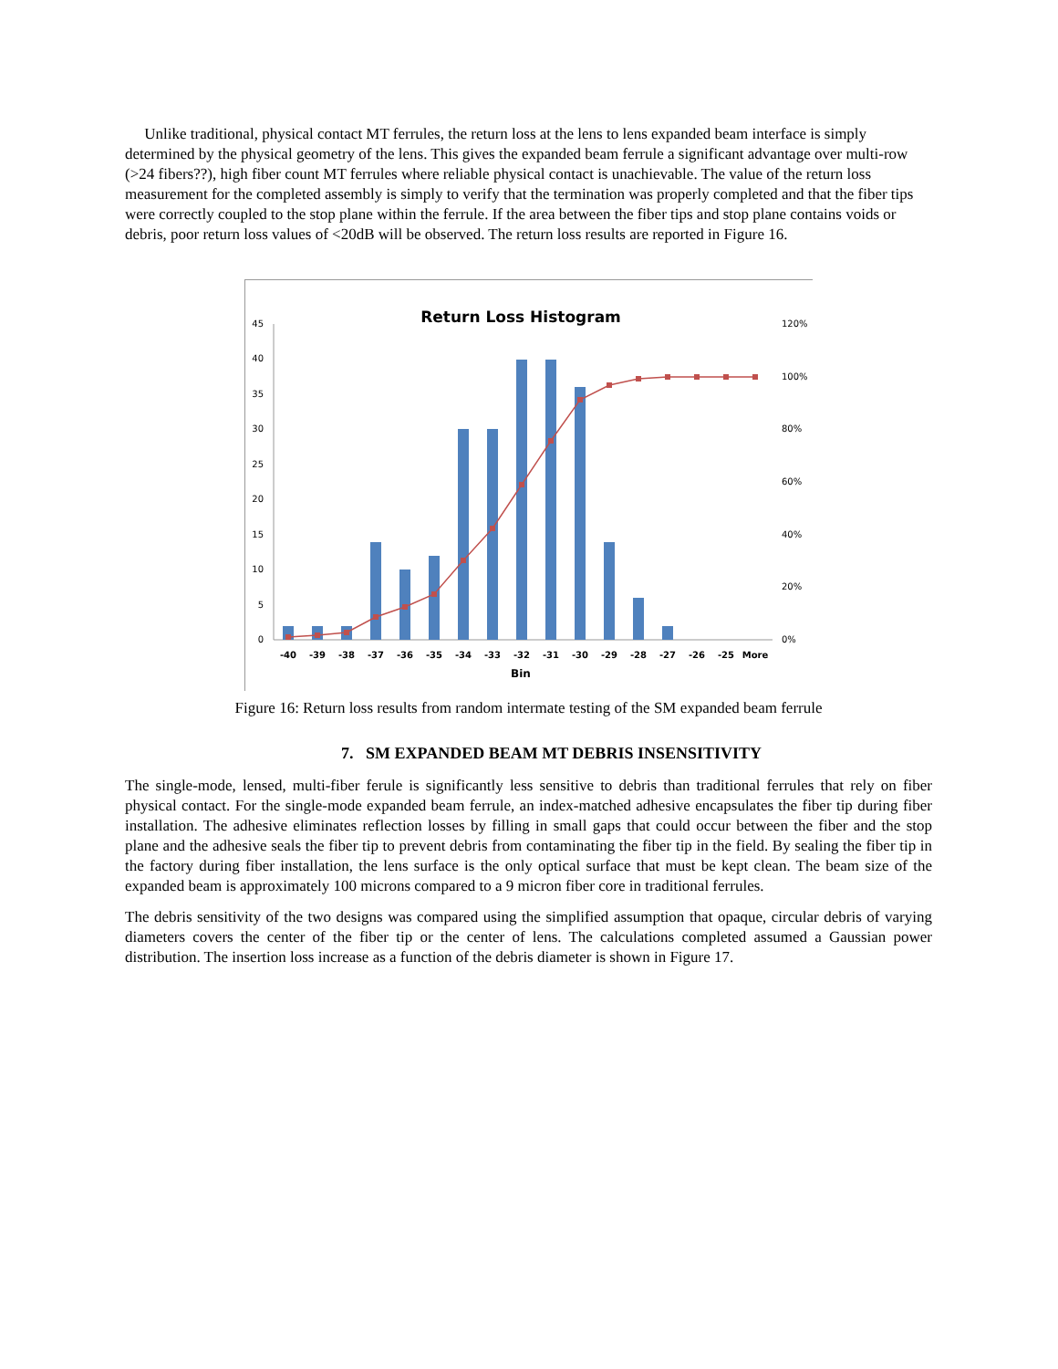Unlike traditional, physical contact MT ferrules, the return loss at the lens to lens expanded beam interface is simply determined by the physical geometry of the lens. This gives the expanded beam ferrule a significant advantage over multi-row (>24 fibers??), high fiber count MT ferrules where reliable physical contact is unachievable. The value of the return loss measurement for the completed assembly is simply to verify that the termination was properly completed and that the fiber tips were correctly coupled to the stop plane within the ferrule. If the area between the fiber tips and stop plane contains voids or debris, poor return loss values of <20dB will be observed. The return loss results are reported in Figure 16.
Return Loss Histogram
45
40
35
30
25
20
15
10
5
0
120%
100%
80%
60%
40%
20%
0%
-40
-39
-38
-37
-36
-35
-34
-33
-32
-31
-30
-29
-28
-27
-26
-25
More
Bin
Figure 16: Return loss results from random intermate testing of the SM expanded beam ferrule
7. SM EXPANDED BEAM MT DEBRIS INSENSITIVITY
The single-mode, lensed, multi-fiber ferule is significantly less sensitive to debris than traditional ferrules that rely on fiber physical contact. For the single-mode expanded beam ferrule, an index-matched adhesive encapsulates the fiber tip during fiber installation. The adhesive eliminates reflection losses by filling in small gaps that could occur between the fiber and the stop plane and the adhesive seals the fiber tip to prevent debris from contaminating the fiber tip in the field. By sealing the fiber tip in the factory during fiber installation, the lens surface is the only optical surface that must be kept clean. The beam size of the expanded beam is approximately 100 microns compared to a 9 micron fiber core in traditional ferrules.
The debris sensitivity of the two designs was compared using the simplified assumption that opaque, circular debris of varying diameters covers the center of the fiber tip or the center of lens. The calculations completed assumed a Gaussian power distribution. The insertion loss increase as a function of the debris diameter is shown in Figure 17.